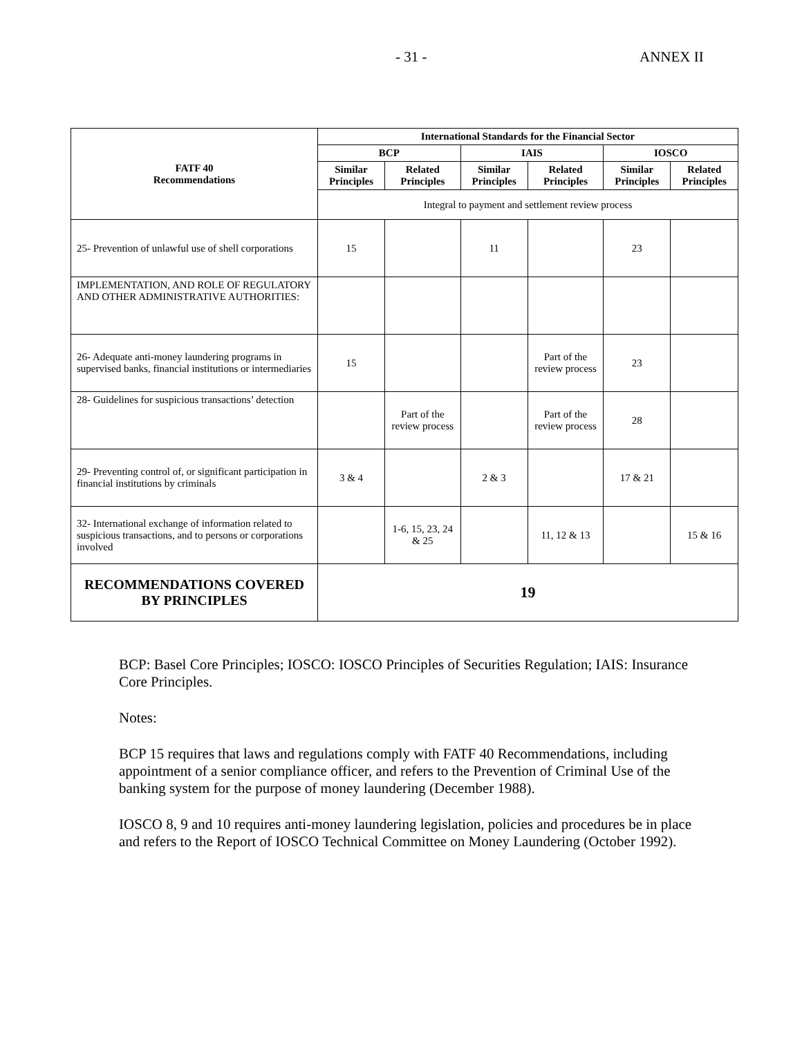- 31 - ANNEX II
| FATF 40 Recommendations | International Standards for the Financial Sector | | | | | |
| --- | --- | --- | --- | --- | --- | --- |
| | BCP | | IAIS | | IOSCO | |
| | Similar Principles | Related Principles | Similar Principles | Related Principles | Similar Principles | Related Principles |
| | Integral to payment and settlement review process | | | | | |
| 25- Prevention of unlawful use of shell corporations | 15 | | 11 | | 23 | |
| I MPLEMENTATION, AND R OLE OF R EGULATORY AND O THER A DMINISTRATIVE A UTHORITIES: | | | | | | |
| 26- Adequate anti-money laundering programs in supervised banks, financial institutions or intermediaries | 15 | | | Part of the review process | 23 | |
| 28- Guidelines for suspicious transactions’ detection | | Part of the review process | | Part of the review process | 28 | |
| 29- Preventing control of, or significant participation in financial institutions by criminals | 3 & 4 | | 2 & 3 | | 17 & 21 | |
| 32- International exchange of information related to suspicious transactions, and to persons or corporations involved | | 1-6, 15, 23, 24 & 25 | | 11, 12 & 13 | | 15 & 16 |
| RECOMMENDATIONS COVERED BY PRINCIPLES | 19 | | | | | |
BCP: Basel Core Principles; IOSCO: IOSCO Principles of Securities Regulation; IAIS: Insurance Core Principles.
Notes:
BCP 15 requires that laws and regulations comply with FATF 40 Recommendations, including appointment of a senior compliance officer, and refers to the Prevention of Criminal Use of the banking system for the purpose of money laundering (December 1988).
IOSCO 8, 9 and 10 requires anti-money laundering legislation, policies and procedures be in place and refers to the Report of IOSCO Technical Committee on Money Laundering (October 1992).